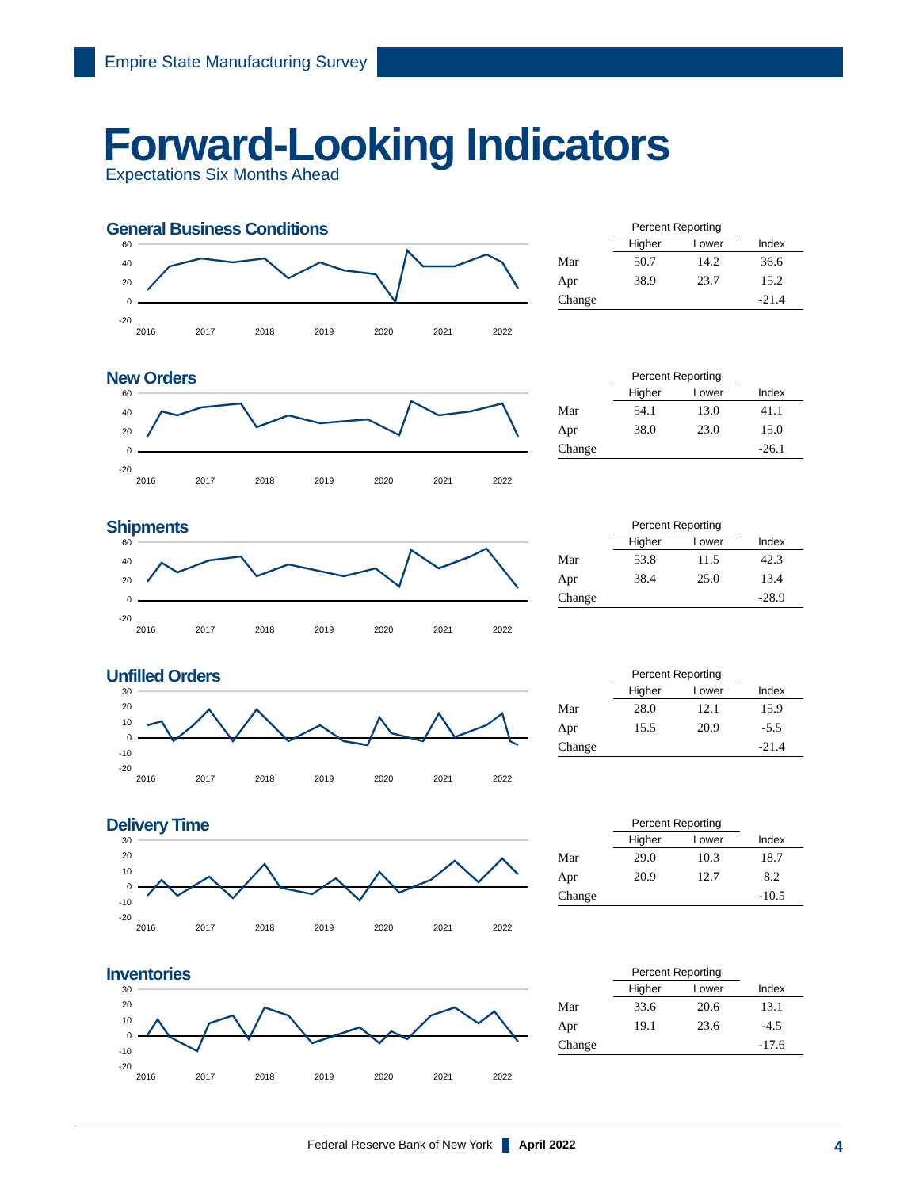Empire State Manufacturing Survey
Forward-Looking Indicators
Expectations Six Months Ahead
General Business Conditions
60
40
20
0
-20
2016
2017
2018
2019
2020
2021
2022
| | Percent Reporting | | |
| --- | --- | --- | --- |
| | Higher | Lower | Index |
| Mar | 50.7 | 14.2 | 36.6 |
| Apr | 38.9 | 23.7 | 15.2 |
| Change | | | -21.4 |
New Orders
60
40
20
0
-20
2016
2017
2018
2019
2020
2021
2022
| | Percent Reporting | | |
| --- | --- | --- | --- |
| | Higher | Lower | Index |
| Mar | 54.1 | 13.0 | 41.1 |
| Apr | 38.0 | 23.0 | 15.0 |
| Change | | | -26.1 |
Shipments
60
40
20
0
-20
2016
2017
2018
2019
2020
2021
2022
| | Percent Reporting | | |
| --- | --- | --- | --- |
| | Higher | Lower | Index |
| Mar | 53.8 | 11.5 | 42.3 |
| Apr | 38.4 | 25.0 | 13.4 |
| Change | | | -28.9 |
Unfilled Orders
30
20
10
0
-10
-20
2016
2017
2018
2019
2020
2021
2022
| | Percent Reporting | | |
| --- | --- | --- | --- |
| | Higher | Lower | Index |
| Mar | 28.0 | 12.1 | 15.9 |
| Apr | 15.5 | 20.9 | -5.5 |
| Change | | | -21.4 |
Delivery Time
30
20
10
0
-10
-20
2016
2017
2018
2019
2020
2021
2022
| | Percent Reporting | | |
| --- | --- | --- | --- |
| | Higher | Lower | Index |
| Mar | 29.0 | 10.3 | 18.7 |
| Apr | 20.9 | 12.7 | 8.2 |
| Change | | | -10.5 |
Inventories
30
20
10
0
-10
-20
2016
2017
2018
2019
2020
2021
2022
| | Percent Reporting | | |
| --- | --- | --- | --- |
| | Higher | Lower | Index |
| Mar | 33.6 | 20.6 | 13.1 |
| Apr | 19.1 | 23.6 | -4.5 |
| Change | | | -17.6 |
Federal Reserve Bank of New York April 2022 4